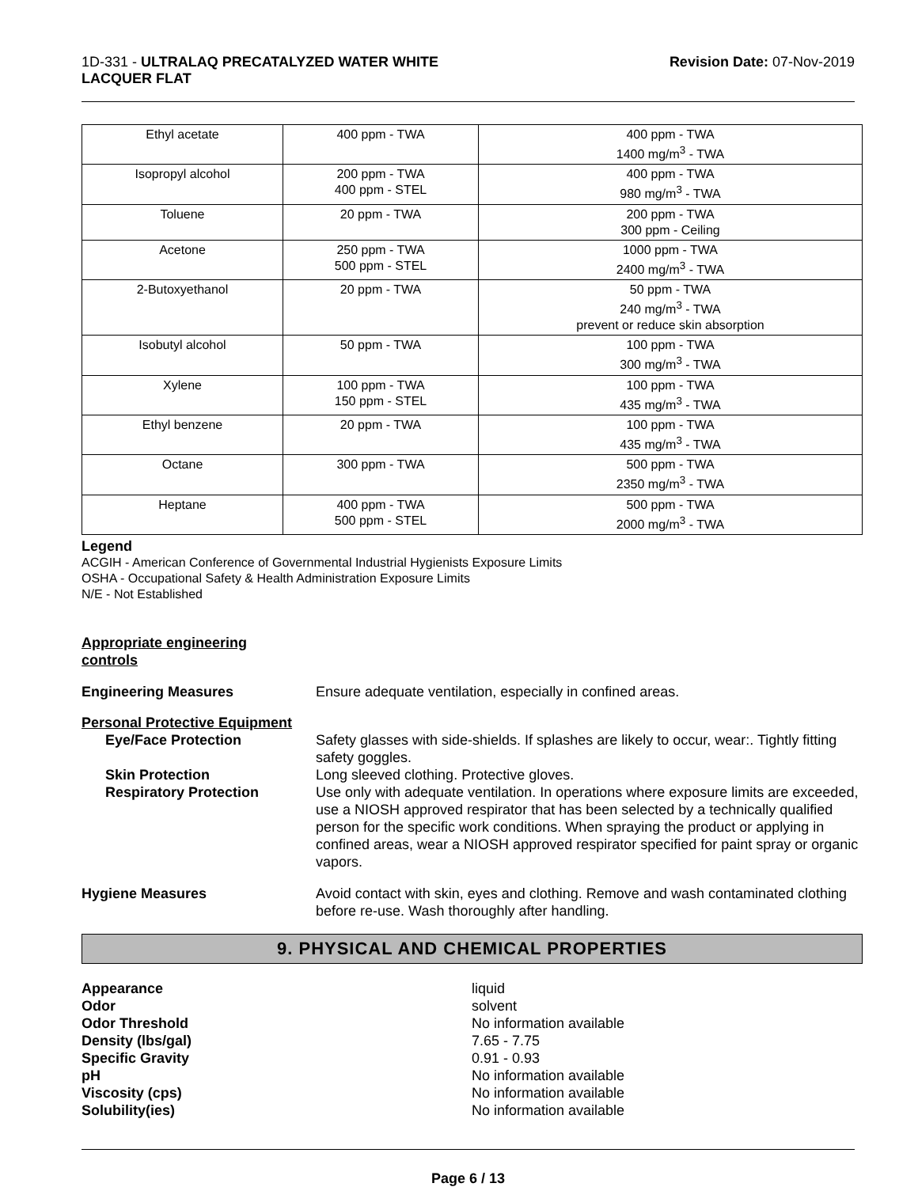1D-331 - ULTRALAQ PRECATALYZED WATER WHITE
LACQUER FLAT
Revision Date: 07-Nov-2019
| Ethyl acetate | 400 ppm - TWA | 400 ppm - TWA 1400 mg/m<sup>3</sup> - TWA |
| Isopropyl alcohol | 200 ppm - TWA 400 ppm - STEL | 400 ppm - TWA 980 mg/m<sup>3</sup> - TWA |
| Toluene | 20 ppm - TWA | 200 ppm - TWA 300 ppm - Ceiling |
| Acetone | 250 ppm - TWA 500 ppm - STEL | 1000 ppm - TWA 2400 mg/m<sup>3</sup> - TWA |
| 2-Butoxyethanol | 20 ppm - TWA | 50 ppm - TWA 240 mg/m<sup>3</sup> - TWA prevent or reduce skin absorption |
| Isobutyl alcohol | 50 ppm - TWA | 100 ppm - TWA 300 mg/m<sup>3</sup> - TWA |
| Xylene | 100 ppm - TWA 150 ppm - STEL | 100 ppm - TWA 435 mg/m<sup>3</sup> - TWA |
| Ethyl benzene | 20 ppm - TWA | 100 ppm - TWA 435 mg/m<sup>3</sup> - TWA |
| Octane | 300 ppm - TWA | 500 ppm - TWA 2350 mg/m<sup>3</sup> - TWA |
| Heptane | 400 ppm - TWA 500 ppm - STEL | 500 ppm - TWA 2000 mg/m<sup>3</sup> - TWA |
Legend
ACGIH - American Conference of Governmental Industrial Hygienists Exposure Limits
OSHA - Occupational Safety & Health Administration Exposure Limits
N/E - Not Established
Appropriate engineering
controls
Engineering Measures Ensure adequate ventilation, especially in confined areas.
Personal Protective Equipment
Eye/Face Protection Safety glasses with side-shields. If splashes are likely to occur, wear:. Tightly fitting safety goggles.
Skin Protection Long sleeved clothing. Protective gloves.
Respiratory Protection Use only with adequate ventilation. In operations where exposure limits are exceeded, use a NIOSH approved respirator that has been selected by a technically qualified person for the specific work conditions. When spraying the product or applying in confined areas, wear a NIOSH approved respirator specified for paint spray or organic vapors.
Hygiene Measures Avoid contact with skin, eyes and clothing. Remove and wash contaminated clothing before re-use. Wash thoroughly after handling.
9. PHYSICAL AND CHEMICAL PROPERTIES
Appearance
Odor
Odor Threshold
Density (lbs/gal)
Specific Gravity
pH
Viscosity (cps)
Solubility(ies)
liquid
solvent
No information available
7.65 - 7.75
0.91 - 0.93
No information available
No information available
No information available
Page 6 / 13